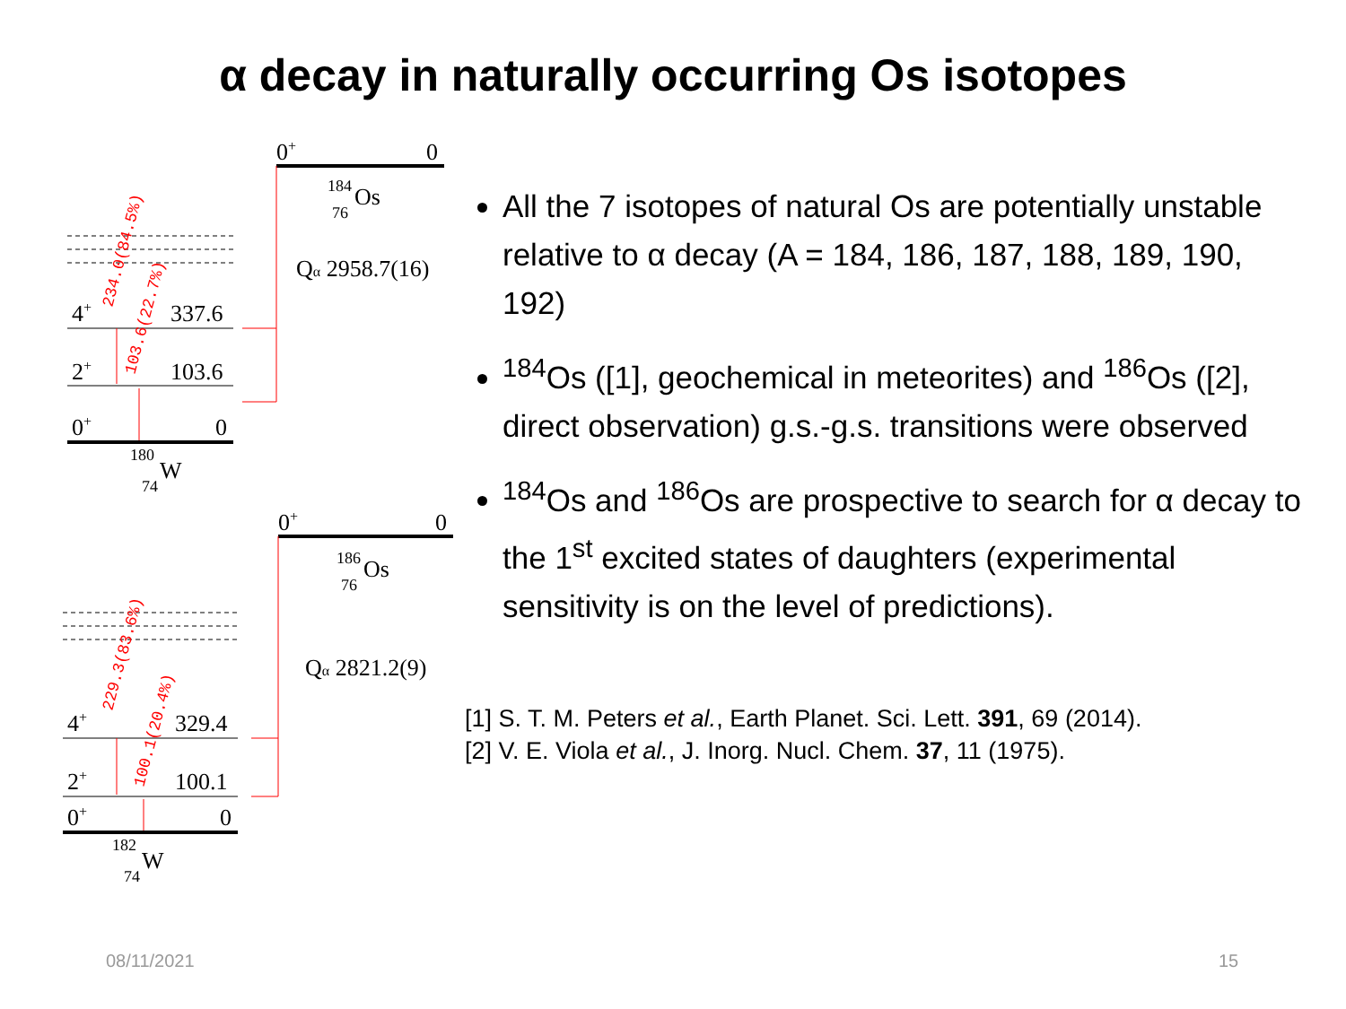α decay in naturally occurring Os isotopes
0+
0
184
Os
76
Qα 2958.7(16)
4+
337.6
2+
103.6
0+
0
180
W
74
234.0(84.5%)
103.6(22.7%)
0+
0
186
Os
76
Qα 2821.2(9)
4+
329.4
2+
100.1
0+
0
182
W
74
229.3(83.6%)
100.1(20.4%)
All the 7 isotopes of natural Os are potentially unstable relative to α decay (A = 184, 186, 187, 188, 189, 190, 192)
<sup>184</sup>Os ([1], geochemical in meteorites) and <sup>186</sup>Os ([2], direct observation) g.s.-g.s. transitions were observed
<sup>184</sup>Os and <sup>186</sup>Os are prospective to search for α decay to the 1<sup>st</sup> excited states of daughters (experimental sensitivity is on the level of predictions).
[1] S. T. M. Peters et al., Earth Planet. Sci. Lett. 391, 69 (2014).
[2] V. E. Viola et al., J. Inorg. Nucl. Chem. 37, 11 (1975).
08/11/2021 15